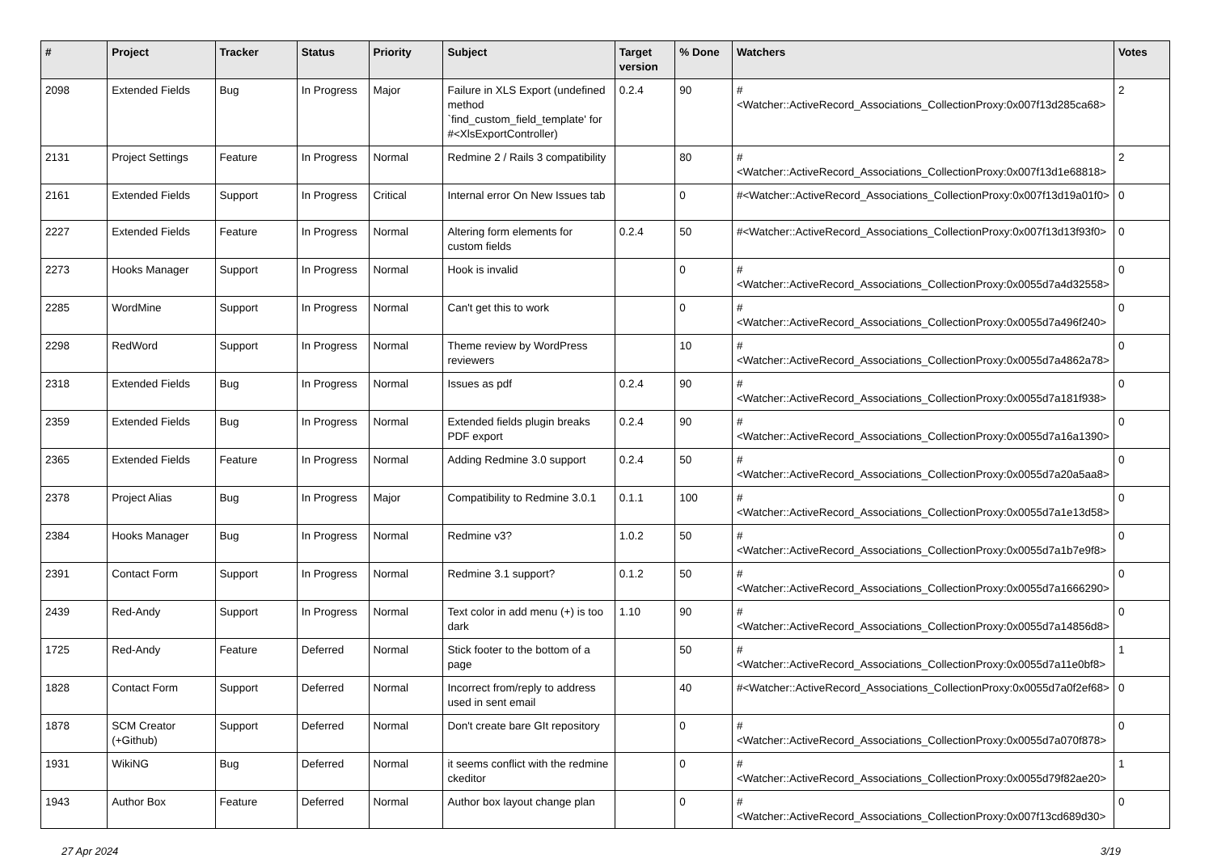| # | Project | Tracker | Status | Priority | Subject | Target version | % Done | Watchers | Votes |
| --- | --- | --- | --- | --- | --- | --- | --- | --- | --- |
| 2098 | Extended Fields | Bug | In Progress | Major | Failure in XLS Export (undefined method `find_custom_field_template' for #<XlsExportController) | 0.2.4 | 90 | #<Watcher::ActiveRecord_Associations_CollectionProxy:0x007f13d285ca68> | 2 |
| 2131 | Project Settings | Feature | In Progress | Normal | Redmine 2 / Rails 3 compatibility | | 80 | #<Watcher::ActiveRecord_Associations_CollectionProxy:0x007f13d1e68818> | 2 |
| 2161 | Extended Fields | Support | In Progress | Critical | Internal error On New Issues tab | | 0 | #<Watcher::ActiveRecord_Associations_CollectionProxy:0x007f13d19a01f0> | 0 |
| 2227 | Extended Fields | Feature | In Progress | Normal | Altering form elements for custom fields | 0.2.4 | 50 | #<Watcher::ActiveRecord_Associations_CollectionProxy:0x007f13d13f93f0> | 0 |
| 2273 | Hooks Manager | Support | In Progress | Normal | Hook is invalid | | 0 | #<Watcher::ActiveRecord_Associations_CollectionProxy:0x0055d7a4d32558> | 0 |
| 2285 | WordMine | Support | In Progress | Normal | Can't get this to work | | 0 | #<Watcher::ActiveRecord_Associations_CollectionProxy:0x0055d7a496f240> | 0 |
| 2298 | RedWord | Support | In Progress | Normal | Theme review by WordPress reviewers | | 10 | #<Watcher::ActiveRecord_Associations_CollectionProxy:0x0055d7a4862a78> | 0 |
| 2318 | Extended Fields | Bug | In Progress | Normal | Issues as pdf | 0.2.4 | 90 | #<Watcher::ActiveRecord_Associations_CollectionProxy:0x0055d7a181f938> | 0 |
| 2359 | Extended Fields | Bug | In Progress | Normal | Extended fields plugin breaks PDF export | 0.2.4 | 90 | #<Watcher::ActiveRecord_Associations_CollectionProxy:0x0055d7a16a1390> | 0 |
| 2365 | Extended Fields | Feature | In Progress | Normal | Adding Redmine 3.0 support | 0.2.4 | 50 | #<Watcher::ActiveRecord_Associations_CollectionProxy:0x0055d7a20a5aa8> | 0 |
| 2378 | Project Alias | Bug | In Progress | Major | Compatibility to Redmine 3.0.1 | 0.1.1 | 100 | #<Watcher::ActiveRecord_Associations_CollectionProxy:0x0055d7a1e13d58> | 0 |
| 2384 | Hooks Manager | Bug | In Progress | Normal | Redmine v3? | 1.0.2 | 50 | #<Watcher::ActiveRecord_Associations_CollectionProxy:0x0055d7a1b7e9f8> | 0 |
| 2391 | Contact Form | Support | In Progress | Normal | Redmine 3.1 support? | 0.1.2 | 50 | #<Watcher::ActiveRecord_Associations_CollectionProxy:0x0055d7a1666290> | 0 |
| 2439 | Red-Andy | Support | In Progress | Normal | Text color in add menu (+) is too dark | 1.10 | 90 | #<Watcher::ActiveRecord_Associations_CollectionProxy:0x0055d7a14856d8> | 0 |
| 1725 | Red-Andy | Feature | Deferred | Normal | Stick footer to the bottom of a page | | 50 | #<Watcher::ActiveRecord_Associations_CollectionProxy:0x0055d7a11e0bf8> | 1 |
| 1828 | Contact Form | Support | Deferred | Normal | Incorrect from/reply to address used in sent email | | 40 | #<Watcher::ActiveRecord_Associations_CollectionProxy:0x0055d7a0f2ef68> | 0 |
| 1878 | SCM Creator (+Github) | Support | Deferred | Normal | Don't create bare GIt repository | | 0 | #<Watcher::ActiveRecord_Associations_CollectionProxy:0x0055d7a070f878> | 0 |
| 1931 | WikiNG | Bug | Deferred | Normal | it seems conflict with the redmine ckeditor | | 0 | #<Watcher::ActiveRecord_Associations_CollectionProxy:0x0055d79f82ae20> | 1 |
| 1943 | Author Box | Feature | Deferred | Normal | Author box layout change plan | | 0 | #<Watcher::ActiveRecord_Associations_CollectionProxy:0x007f13cd689d30> | 0 |
27 Apr 2024 3/19